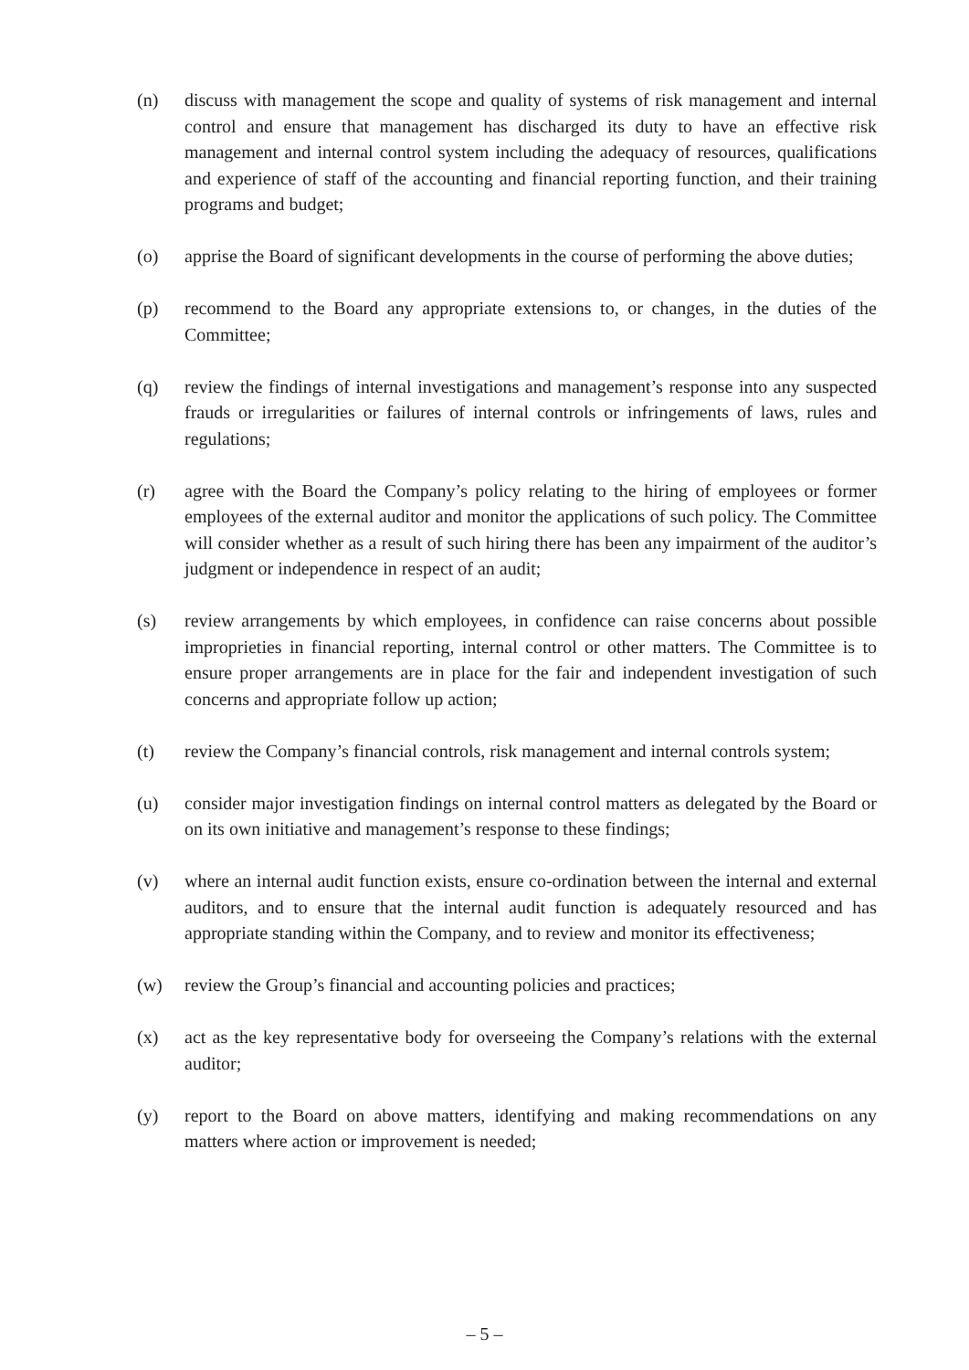(n) discuss with management the scope and quality of systems of risk management and internal control and ensure that management has discharged its duty to have an effective risk management and internal control system including the adequacy of resources, qualifications and experience of staff of the accounting and financial reporting function, and their training programs and budget;
(o) apprise the Board of significant developments in the course of performing the above duties;
(p) recommend to the Board any appropriate extensions to, or changes, in the duties of the Committee;
(q) review the findings of internal investigations and management’s response into any suspected frauds or irregularities or failures of internal controls or infringements of laws, rules and regulations;
(r) agree with the Board the Company’s policy relating to the hiring of employees or former employees of the external auditor and monitor the applications of such policy. The Committee will consider whether as a result of such hiring there has been any impairment of the auditor’s judgment or independence in respect of an audit;
(s) review arrangements by which employees, in confidence can raise concerns about possible improprieties in financial reporting, internal control or other matters. The Committee is to ensure proper arrangements are in place for the fair and independent investigation of such concerns and appropriate follow up action;
(t) review the Company’s financial controls, risk management and internal controls system;
(u) consider major investigation findings on internal control matters as delegated by the Board or on its own initiative and management’s response to these findings;
(v) where an internal audit function exists, ensure co-ordination between the internal and external auditors, and to ensure that the internal audit function is adequately resourced and has appropriate standing within the Company, and to review and monitor its effectiveness;
(w) review the Group’s financial and accounting policies and practices;
(x) act as the key representative body for overseeing the Company’s relations with the external auditor;
(y) report to the Board on above matters, identifying and making recommendations on any matters where action or improvement is needed;
– 5 –